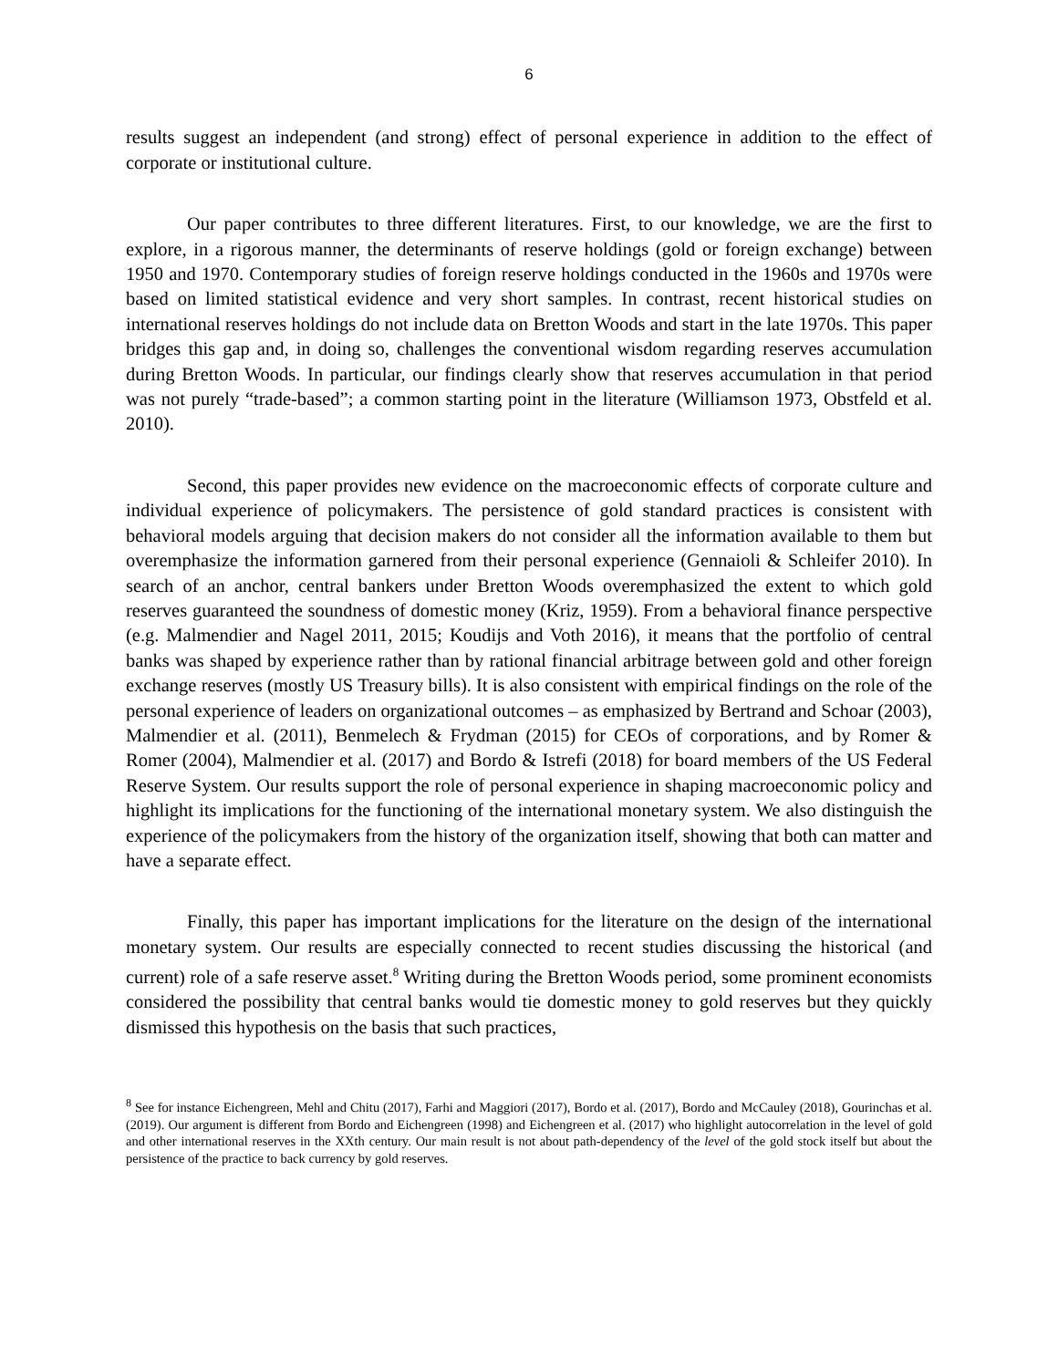6
results suggest an independent (and strong) effect of personal experience in addition to the effect of corporate or institutional culture.
Our paper contributes to three different literatures. First, to our knowledge, we are the first to explore, in a rigorous manner, the determinants of reserve holdings (gold or foreign exchange) between 1950 and 1970. Contemporary studies of foreign reserve holdings conducted in the 1960s and 1970s were based on limited statistical evidence and very short samples. In contrast, recent historical studies on international reserves holdings do not include data on Bretton Woods and start in the late 1970s. This paper bridges this gap and, in doing so, challenges the conventional wisdom regarding reserves accumulation during Bretton Woods. In particular, our findings clearly show that reserves accumulation in that period was not purely “trade-based”; a common starting point in the literature (Williamson 1973, Obstfeld et al. 2010).
Second, this paper provides new evidence on the macroeconomic effects of corporate culture and individual experience of policymakers. The persistence of gold standard practices is consistent with behavioral models arguing that decision makers do not consider all the information available to them but overemphasize the information garnered from their personal experience (Gennaioli & Schleifer 2010). In search of an anchor, central bankers under Bretton Woods overemphasized the extent to which gold reserves guaranteed the soundness of domestic money (Kriz, 1959). From a behavioral finance perspective (e.g. Malmendier and Nagel 2011, 2015; Koudijs and Voth 2016), it means that the portfolio of central banks was shaped by experience rather than by rational financial arbitrage between gold and other foreign exchange reserves (mostly US Treasury bills). It is also consistent with empirical findings on the role of the personal experience of leaders on organizational outcomes – as emphasized by Bertrand and Schoar (2003), Malmendier et al. (2011), Benmelech & Frydman (2015) for CEOs of corporations, and by Romer & Romer (2004), Malmendier et al. (2017) and Bordo & Istrefi (2018) for board members of the US Federal Reserve System. Our results support the role of personal experience in shaping macroeconomic policy and highlight its implications for the functioning of the international monetary system. We also distinguish the experience of the policymakers from the history of the organization itself, showing that both can matter and have a separate effect.
Finally, this paper has important implications for the literature on the design of the international monetary system. Our results are especially connected to recent studies discussing the historical (and current) role of a safe reserve asset.<sup>8</sup> Writing during the Bretton Woods period, some prominent economists considered the possibility that central banks would tie domestic money to gold reserves but they quickly dismissed this hypothesis on the basis that such practices,
<sup>8</sup> See for instance Eichengreen, Mehl and Chitu (2017), Farhi and Maggiori (2017), Bordo et al. (2017), Bordo and McCauley (2018), Gourinchas et al. (2019). Our argument is different from Bordo and Eichengreen (1998) and Eichengreen et al. (2017) who highlight autocorrelation in the level of gold and other international reserves in the XXth century. Our main result is not about path-dependency of the level of the gold stock itself but about the persistence of the practice to back currency by gold reserves.